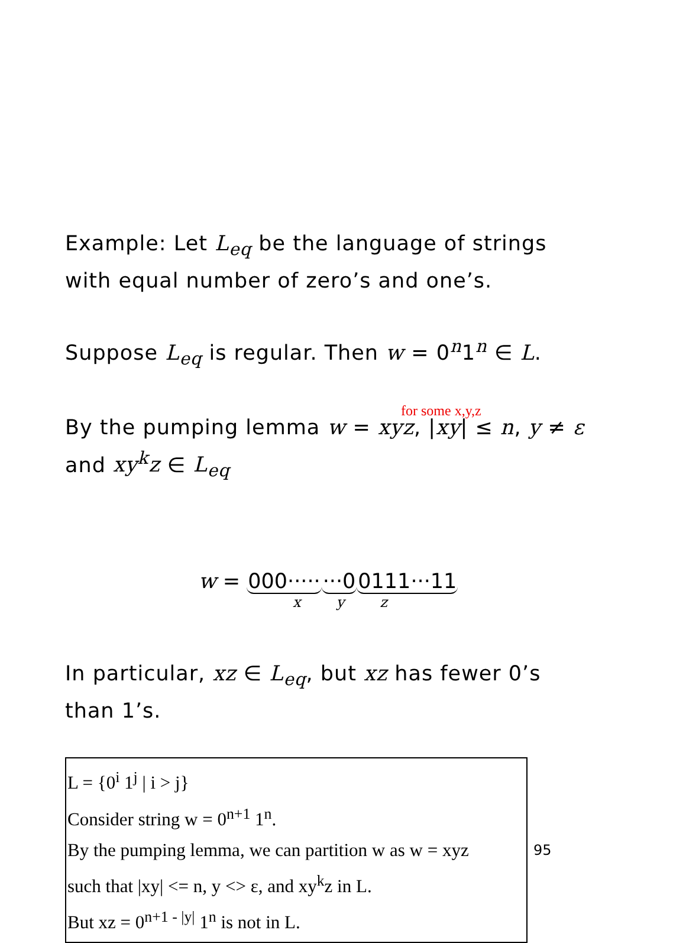Example: Let L<sub>eq</sub> be the language of strings with equal number of zero’s and one’s.
Suppose L<sub>eq</sub> is regular. Then w = 0<sup>n</sup>1<sup>n</sup> ∈ L.
for some x,y,z
By the pumping lemma w = xyz, |xy| ≤ n, y ≠ ε and xy<sup>k</sup>z ∈ L<sub>eq</sub>
w = 000········00111···11
x y z
In particular, xz ∈ L<sub>eq</sub>, but xz has fewer 0’s than 1’s.
L = {0<sup>i</sup> 1<sup>j</sup> | i > j}
Consider string w = 0<sup>n+1</sup> 1<sup>n</sup>.
By the pumping lemma, we can partition w as w = xyz
such that |xy| <= n, y <> ε, and xy<sup>k</sup>z in L.
But xz = 0<sup>n+1 - |y|</sup> 1<sup>n</sup> is not in L.
95